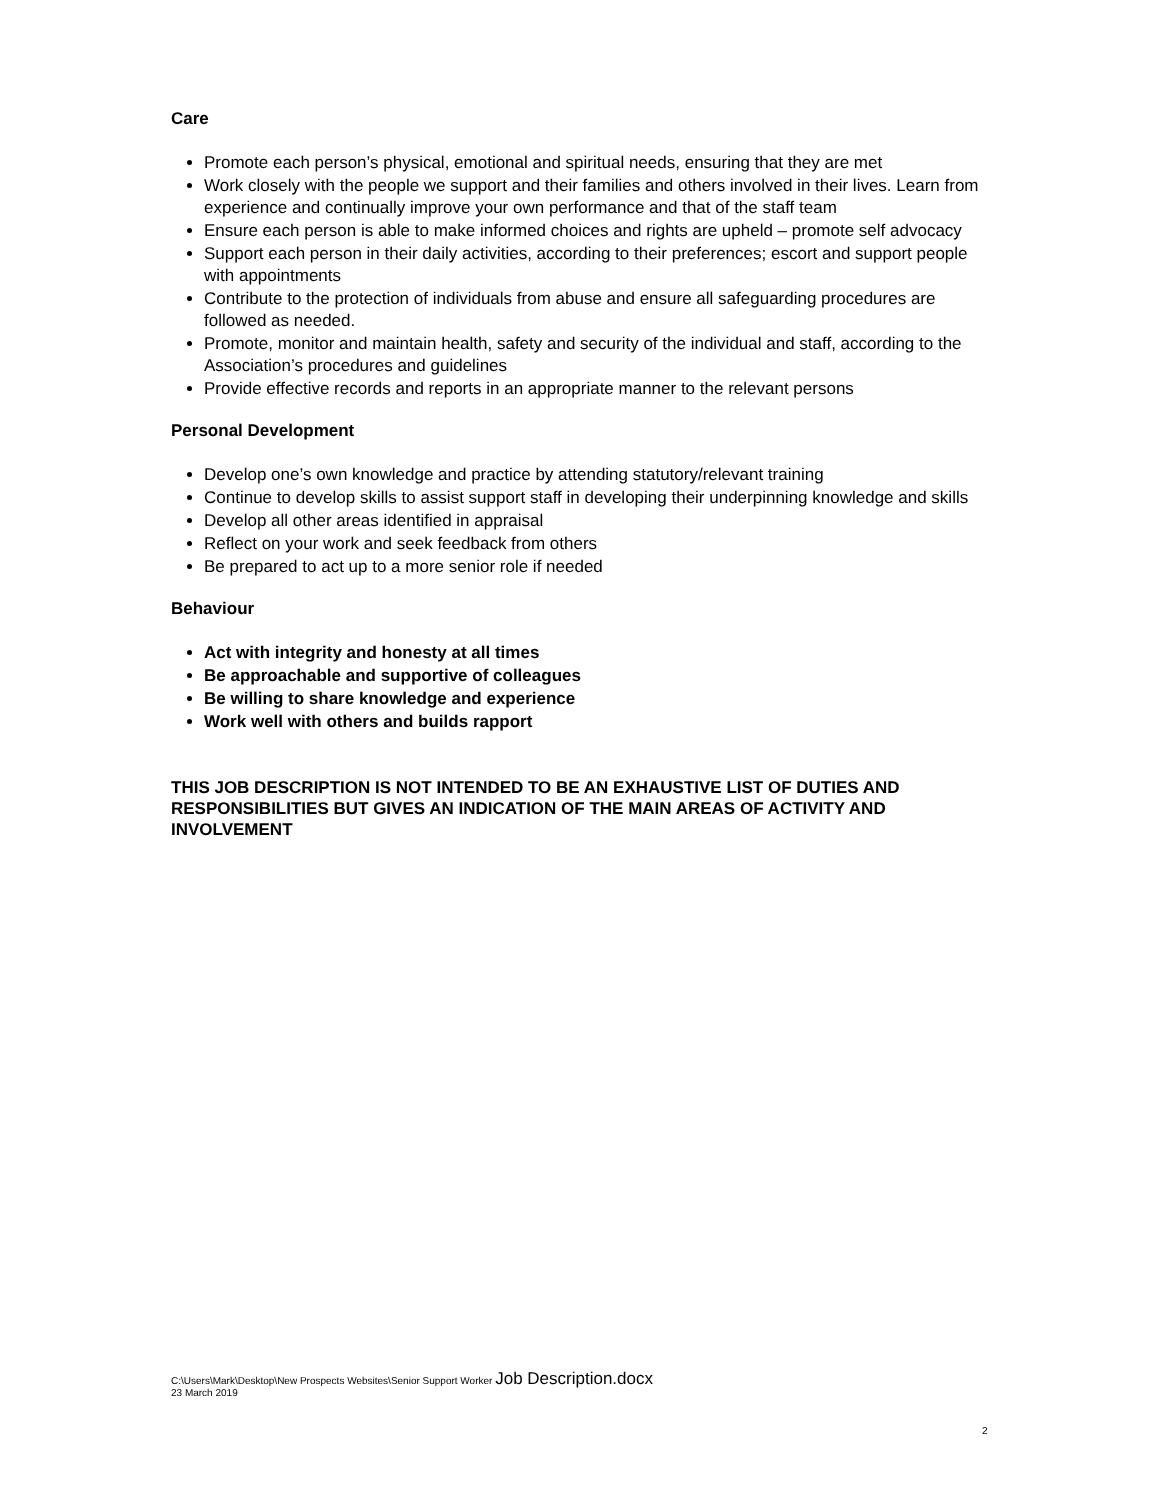Care
Promote each person’s physical, emotional and spiritual needs, ensuring that they are met
Work closely with the people we support and their families and others involved in their lives. Learn from experience and continually improve your own performance and that of the staff team
Ensure each person is able to make informed choices and rights are upheld – promote self advocacy
Support each person in their daily activities, according to their preferences; escort and support people with appointments
Contribute to the protection of individuals from abuse and ensure all safeguarding procedures are followed as needed.
Promote, monitor and maintain health, safety and security of the individual and staff, according to the Association’s procedures and guidelines
Provide effective records and reports in an appropriate manner to the relevant persons
Personal Development
Develop one’s own knowledge and practice by attending statutory/relevant training
Continue to develop skills to assist support staff in developing their underpinning knowledge and skills
Develop all other areas identified in appraisal
Reflect on your work and seek feedback from others
Be prepared to act up to a more senior role if needed
Behaviour
Act with integrity and honesty at all times
Be approachable and supportive of colleagues
Be willing to share knowledge and experience
Work well with others and builds rapport
THIS JOB DESCRIPTION IS NOT INTENDED TO BE AN EXHAUSTIVE LIST OF DUTIES AND RESPONSIBILITIES BUT GIVES AN INDICATION OF THE MAIN AREAS OF ACTIVITY AND INVOLVEMENT
C:\Users\Mark\Desktop\New Prospects Websites\Senior Support Worker Job Description.docx
23 March 2019
2